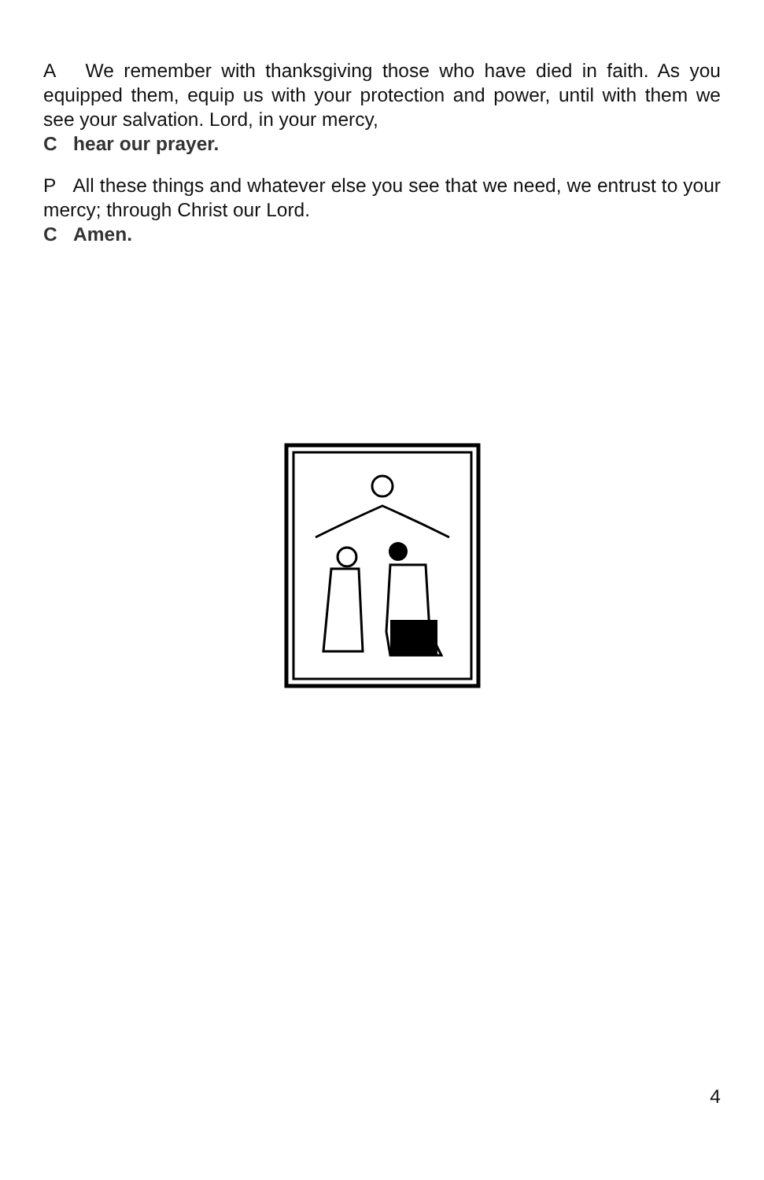A We remember with thanksgiving those who have died in faith. As you equipped them, equip us with your protection and power, until with them we see your salvation. Lord, in your mercy,
C hear our prayer.
P All these things and whatever else you see that we need, we entrust to your mercy; through Christ our Lord.
C Amen.
4